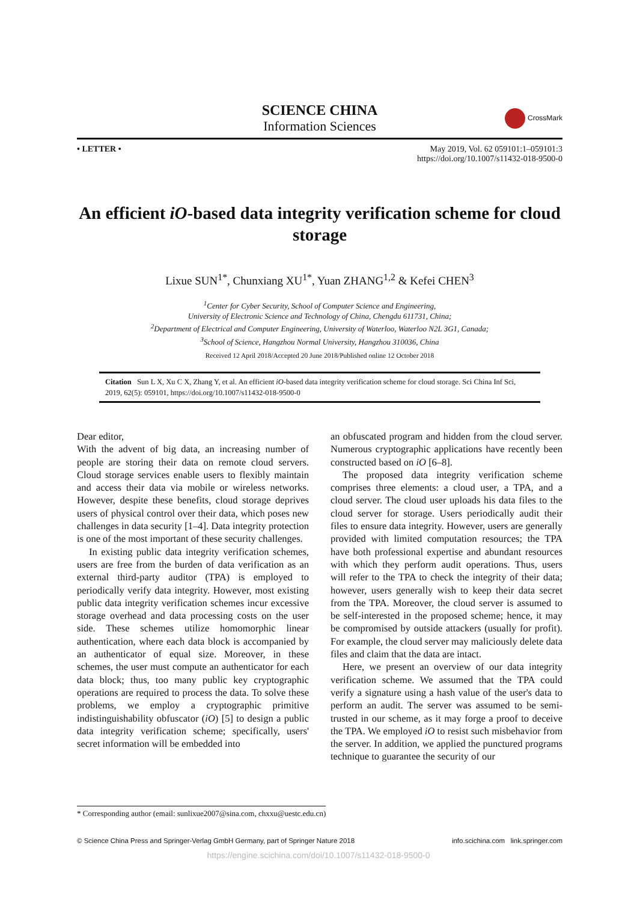SCIENCE CHINA
Information Sciences
CrossMark
• LETTER • May 2019, Vol. 62 059101:1–059101:3
https://doi.org/10.1007/s11432-018-9500-0
An efficient iO-based data integrity verification scheme for cloud storage
Lixue SUN<sup>1*</sup>, Chunxiang XU<sup>1*</sup>, Yuan ZHANG<sup>1,2</sup> & Kefei CHEN<sup>3</sup>
<sup>1</sup> Center for Cyber Security, School of Computer Science and Engineering,
University of Electronic Science and Technology of China, Chengdu 611731, China;
<sup>2</sup> Department of Electrical and Computer Engineering, University of Waterloo, Waterloo N2L 3G1, Canada;
<sup>3</sup> School of Science, Hangzhou Normal University, Hangzhou 310036, China
Received 12 April 2018/Accepted 20 June 2018/Published online 12 October 2018
Citation Sun L X, Xu C X, Zhang Y, et al. An efficient iO-based data integrity verification scheme for cloud storage. Sci China Inf Sci, 2019, 62(5): 059101, https://doi.org/10.1007/s11432-018-9500-0
Dear editor,
With the advent of big data, an increasing number of people are storing their data on remote cloud servers. Cloud storage services enable users to flexibly maintain and access their data via mobile or wireless networks. However, despite these benefits, cloud storage deprives users of physical control over their data, which poses new challenges in data security [1–4]. Data integrity protection is one of the most important of these security challenges.
In existing public data integrity verification schemes, users are free from the burden of data verification as an external third-party auditor (TPA) is employed to periodically verify data integrity. However, most existing public data integrity verification schemes incur excessive storage overhead and data processing costs on the user side. These schemes utilize homomorphic linear authentication, where each data block is accompanied by an authenticator of equal size. Moreover, in these schemes, the user must compute an authenticator for each data block; thus, too many public key cryptographic operations are required to process the data. To solve these problems, we employ a cryptographic primitive indistinguishability obfuscator (iO) [5] to design a public data integrity verification scheme; specifically, users' secret information will be embedded into
an obfuscated program and hidden from the cloud server. Numerous cryptographic applications have recently been constructed based on iO [6–8].
The proposed data integrity verification scheme comprises three elements: a cloud user, a TPA, and a cloud server. The cloud user uploads his data files to the cloud server for storage. Users periodically audit their files to ensure data integrity. However, users are generally provided with limited computation resources; the TPA have both professional expertise and abundant resources with which they perform audit operations. Thus, users will refer to the TPA to check the integrity of their data; however, users generally wish to keep their data secret from the TPA. Moreover, the cloud server is assumed to be self-interested in the proposed scheme; hence, it may be compromised by outside attackers (usually for profit). For example, the cloud server may maliciously delete data files and claim that the data are intact.
Here, we present an overview of our data integrity verification scheme. We assumed that the TPA could verify a signature using a hash value of the user's data to perform an audit. The server was assumed to be semi-trusted in our scheme, as it may forge a proof to deceive the TPA. We employed iO to resist such misbehavior from the server. In addition, we applied the punctured programs technique to guarantee the security of our
* Corresponding author (email: sunlixue2007@sina.com, chxxu@uestc.edu.cn)
© Science China Press and Springer-Verlag GmbH Germany, part of Springer Nature 2018 info.scichina.com link.springer.com
https://engine.scichina.com/doi/10.1007/s11432-018-9500-0